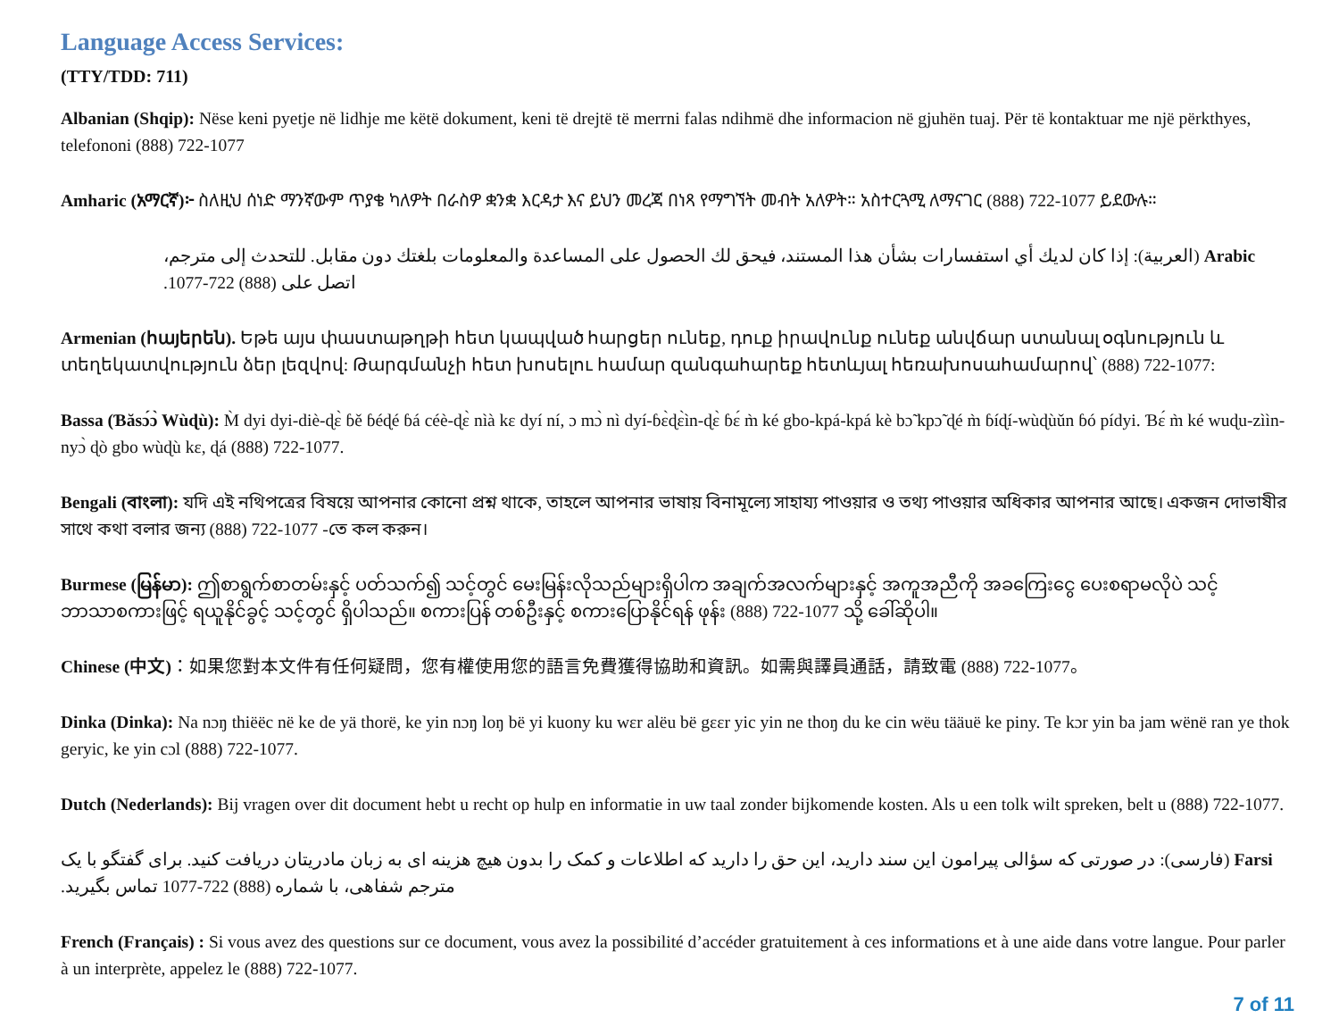Language Access Services:
(TTY/TDD: 711)
Albanian (Shqip): Nëse keni pyetje në lidhje me këtë dokument, keni të drejtë të merrni falas ndihmë dhe informacion në gjuhën tuaj. Për të kontaktuar me një përkthyes, telefononi (888) 722-1077
Amharic (አማርኛ)፦ ስለዚህ ሰነድ ማንኛውም ጥያቄ ካለዎት በራስዎ ቋንቋ እርዳታ እና ይህን መረጃ በነጻ የማግኘት መብት አለዎት። አስተርጓሚ ለማናገር (888) 722-1077 ይደውሉ።
Arabic (العربية): إذا كان لديك أي استفسارات بشأن هذا المستند، فيحق لك الحصول على المساعدة والمعلومات بلغتك دون مقابل. للتحدث إلى مترجم، اتصل على (888) 722-1077.
Armenian (հայերեն). Եթե այս փաստաթղթի հետ կապված հարցեր ունեք, դուք իրավունք ունեք անվճար ստանալ օգնություն և տեղեկատվություն ձեր լեզվով: Թարգմանչի հետ խոսելու համար զանգահարեք հետևյալ հեռախոսահամարով՝ (888) 722-1077:
Bassa (Ɓăsɔ́ɔ̀ Wùɖù): M̀ dyi dyi-diè-ɖɛ̀ ɓě ɓéɖé ɓá céè-ɖɛ̀ nìà kɛ dyí ní, ɔ mɔ̀ nì dyí-ɓɛ̀ɖɛ̀ìn-ɖɛ̀ ɓɛ́ m̀ ké gbo-kpá-kpá kè bɔ̃ kpɔ̃ ɖé m̀ ɓíɖí-wùɖùǔn ɓó pídyi. Ɓɛ́ m̀ ké wuɖu-zììn-nyɔ̀ ɖò gbo wùɖù kɛ, ɖá (888) 722-1077.
Bengali (বাংলা): যদি এই নথিপত্রের বিষয়ে আপনার কোনো প্রশ্ন থাকে, তাহলে আপনার ভাষায় বিনামূল্যে সাহায্য পাওয়ার ও তথ্য পাওয়ার অধিকার আপনার আছে। একজন দোভাষীর সাথে কথা বলার জন্য (888) 722-1077 -তে কল করুন।
Burmese (မြန်မာ): ဤစာရွက်စာတမ်းနှင့် ပတ်သက်၍ သင့်တွင် မေးမြန်းလိုသည်များရှိပါက အချက်အလက်များနှင့် အကူအညီကို အခကြေးငွေ ပေးစရာမလိုပဲ သင့်ဘာသာစကားဖြင့် ရယူနိုင်ခွင့် သင့်တွင် ရှိပါသည်။ စကားပြန် တစ်ဦးနှင့် စကားပြောနိုင်ရန် ဖုန်း (888) 722-1077 သို့ ခေါ်ဆိုပါ။
Chinese (中文)：如果您對本文件有任何疑問，您有權使用您的語言免費獲得協助和資訊。如需與譯員通話，請致電 (888) 722-1077。
Dinka (Dinka): Na nɔŋ thiëëc në ke de yä thorë, ke yin nɔŋ loŋ bë yi kuony ku wɛr alëu bë gɛɛr yic yin ne thoŋ du ke cin wëu tääuë ke piny. Te kɔr yin ba jam wënë ran ye thok geryic, ke yin cɔl (888) 722-1077.
Dutch (Nederlands): Bij vragen over dit document hebt u recht op hulp en informatie in uw taal zonder bijkomende kosten. Als u een tolk wilt spreken, belt u (888) 722-1077.
Farsi (فارسی): در صورتی که سؤالی پیرامون این سند دارید، این حق را دارید که اطلاعات و کمک را بدون هیچ هزینه ای به زبان مادریتان دریافت کنید. برای گفتگو با یک مترجم شفاهی، با شماره (888) 722-1077 تماس بگیرید.
French (Français) : Si vous avez des questions sur ce document, vous avez la possibilité d’accéder gratuitement à ces informations et à une aide dans votre langue. Pour parler à un interprète, appelez le (888) 722-1077.
7 of 11